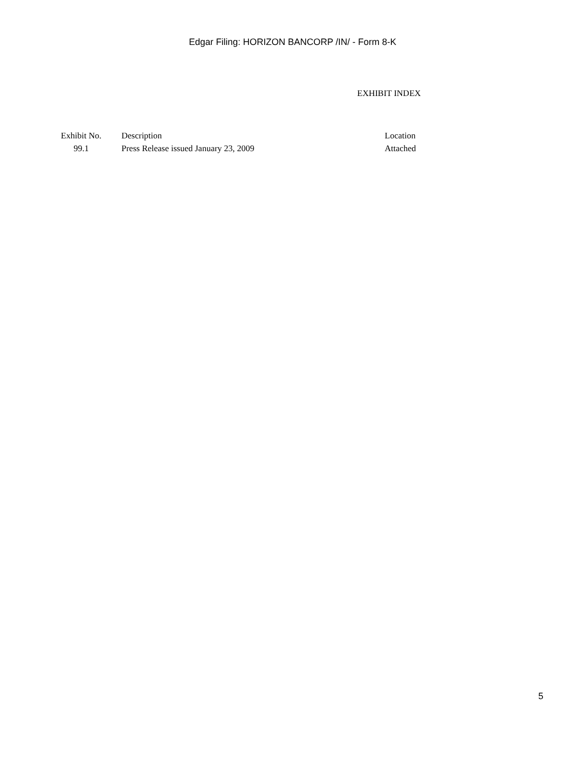Edgar Filing: HORIZON BANCORP /IN/ - Form 8-K
EXHIBIT INDEX
| Exhibit No. | Description | Location |
| --- | --- | --- |
| 99.1 | Press Release issued January 23, 2009 | Attached |
5